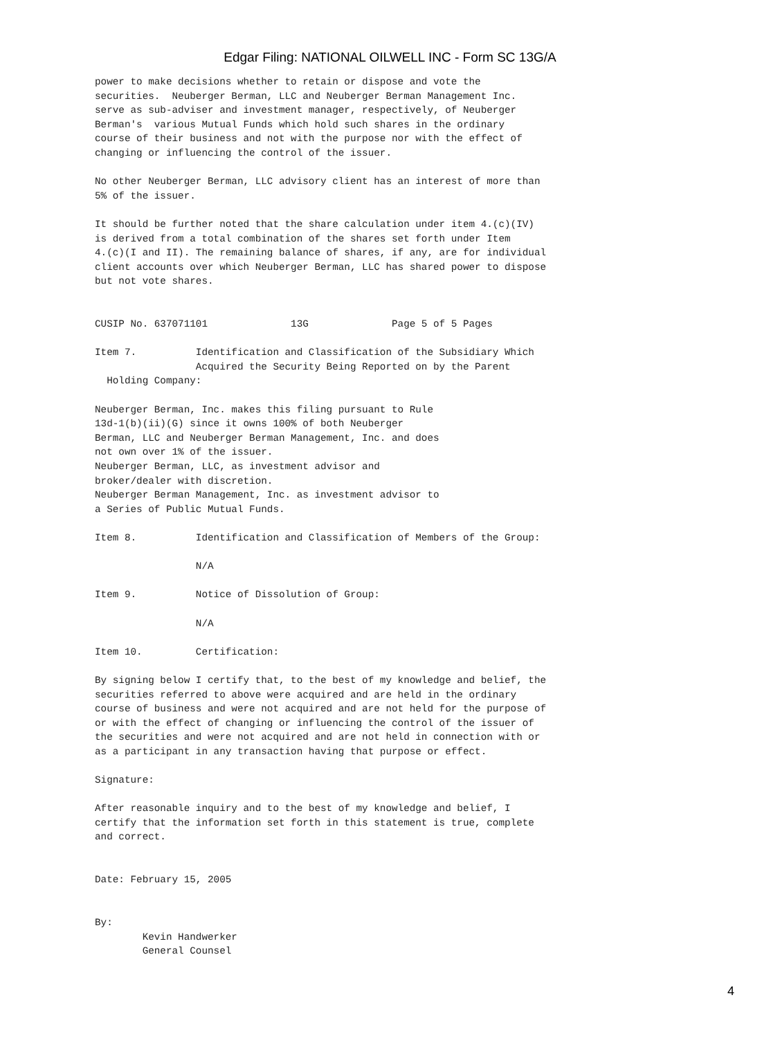Edgar Filing: NATIONAL OILWELL INC - Form SC 13G/A
power to make decisions whether to retain or dispose and vote the
securities.  Neuberger Berman, LLC and Neuberger Berman Management Inc.
serve as sub-adviser and investment manager, respectively, of Neuberger
Berman's  various Mutual Funds which hold such shares in the ordinary
course of their business and not with the purpose nor with the effect of
changing or influencing the control of the issuer.

No other Neuberger Berman, LLC advisory client has an interest of more than
5% of the issuer.

It should be further noted that the share calculation under item 4.(c)(IV)
is derived from a total combination of the shares set forth under Item
4.(c)(I and II). The remaining balance of shares, if any, are for individual
client accounts over which Neuberger Berman, LLC has shared power to dispose
but not vote shares.


CUSIP No. 637071101              13G              Page 5 of 5 Pages

Item 7.          Identification and Classification of the Subsidiary Which
                 Acquired the Security Being Reported on by the Parent
  Holding Company:

Neuberger Berman, Inc. makes this filing pursuant to Rule
13d-1(b)(ii)(G) since it owns 100% of both Neuberger
Berman, LLC and Neuberger Berman Management, Inc. and does
not own over 1% of the issuer.
Neuberger Berman, LLC, as investment advisor and
broker/dealer with discretion.
Neuberger Berman Management, Inc. as investment advisor to
a Series of Public Mutual Funds.

Item 8.          Identification and Classification of Members of the Group:

                 N/A

Item 9.          Notice of Dissolution of Group:

                 N/A

Item 10.         Certification:

By signing below I certify that, to the best of my knowledge and belief, the
securities referred to above were acquired and are held in the ordinary
course of business and were not acquired and are not held for the purpose of
or with the effect of changing or influencing the control of the issuer of
the securities and were not acquired and are not held in connection with or
as a participant in any transaction having that purpose or effect.

Signature:

After reasonable inquiry and to the best of my knowledge and belief, I
certify that the information set forth in this statement is true, complete
and correct.


Date: February 15, 2005


By:
        Kevin Handwerker
        General Counsel
4